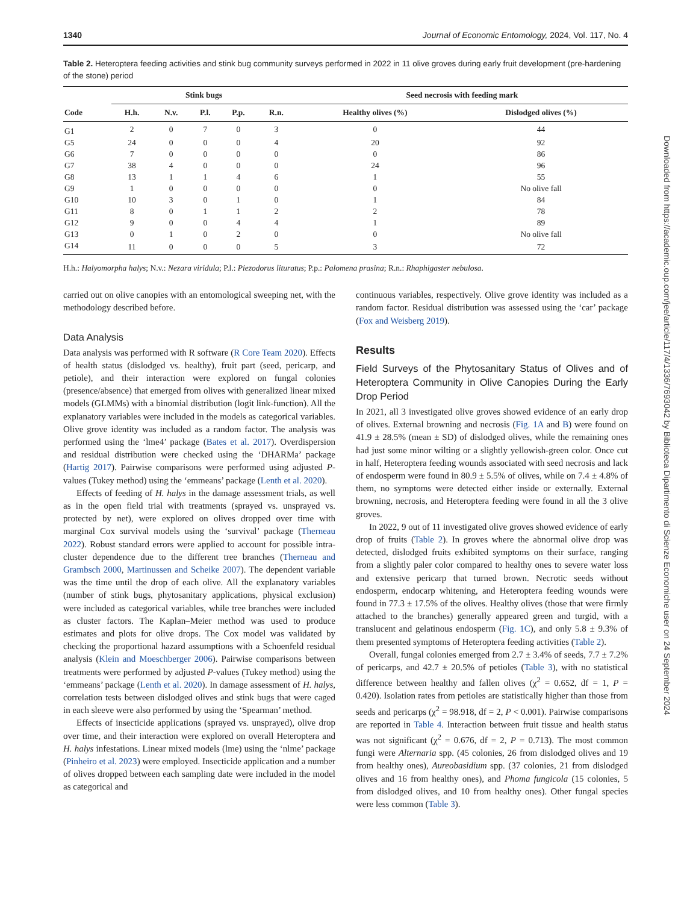1340 Journal of Economic Entomology, 2024, Vol. 117, No. 4
Table 2. Heteroptera feeding activities and stink bug community surveys performed in 2022 in 11 olive groves during early fruit development (pre-hardening of the stone) period
| | Stink bugs | | | | | Seed necrosis with feeding mark | |
| --- | --- | --- | --- | --- | --- | --- | --- |
| Code | H.h. | N.v. | P.l. | P.p. | R.n. | Healthy olives (%) | Dislodged olives (%) |
| G1 | 2 | 0 | 7 | 0 | 3 | 0 | 44 |
| G5 | 24 | 0 | 0 | 0 | 4 | 20 | 92 |
| G6 | 7 | 0 | 0 | 0 | 0 | 0 | 86 |
| G7 | 38 | 4 | 0 | 0 | 0 | 24 | 96 |
| G8 | 13 | 1 | 1 | 4 | 6 | 1 | 55 |
| G9 | 1 | 0 | 0 | 0 | 0 | 0 | No olive fall |
| G10 | 10 | 3 | 0 | 1 | 0 | 1 | 84 |
| G11 | 8 | 0 | 1 | 1 | 2 | 2 | 78 |
| G12 | 9 | 0 | 0 | 4 | 4 | 1 | 89 |
| G13 | 0 | 1 | 0 | 2 | 0 | 0 | No olive fall |
| G14 | 11 | 0 | 0 | 0 | 5 | 3 | 72 |
H.h.: Halyomorpha halys; N.v.: Nezara viridula; P.l.: Piezodorus lituratus; P.p.: Palomena prasina; R.n.: Rhaphigaster nebulosa.
carried out on olive canopies with an entomological sweeping net, with the methodology described before.
Data Analysis
Data analysis was performed with R software (R Core Team 2020). Effects of health status (dislodged vs. healthy), fruit part (seed, pericarp, and petiole), and their interaction were explored on fungal colonies (presence/absence) that emerged from olives with generalized linear mixed models (GLMMs) with a binomial distribution (logit link-function). All the explanatory variables were included in the models as categorical variables. Olive grove identity was included as a random factor. The analysis was performed using the ‘lme4’ package (Bates et al. 2017). Overdispersion and residual distribution were checked using the ‘DHARMa’ package (Hartig 2017). Pairwise comparisons were performed using adjusted P-values (Tukey method) using the ‘emmeans’ package (Lenth et al. 2020).
Effects of feeding of H. halys in the damage assessment trials, as well as in the open field trial with treatments (sprayed vs. unsprayed vs. protected by net), were explored on olives dropped over time with marginal Cox survival models using the ‘survival’ package (Therneau 2022). Robust standard errors were applied to account for possible intra-cluster dependence due to the different tree branches (Therneau and Grambsch 2000, Martinussen and Scheike 2007). The dependent variable was the time until the drop of each olive. All the explanatory variables (number of stink bugs, phytosanitary applications, physical exclusion) were included as categorical variables, while tree branches were included as cluster factors. The Kaplan–Meier method was used to produce estimates and plots for olive drops. The Cox model was validated by checking the proportional hazard assumptions with a Schoenfeld residual analysis (Klein and Moeschberger 2006). Pairwise comparisons between treatments were performed by adjusted P-values (Tukey method) using the ‘emmeans’ package (Lenth et al. 2020). In damage assessment of H. halys, correlation tests between dislodged olives and stink bugs that were caged in each sleeve were also performed by using the ‘Spearman’ method.
Effects of insecticide applications (sprayed vs. unsprayed), olive drop over time, and their interaction were explored on overall Heteroptera and H. halys infestations. Linear mixed models (lme) using the ‘nlme’ package (Pinheiro et al. 2023) were employed. Insecticide application and a number of olives dropped between each sampling date were included in the model as categorical and
continuous variables, respectively. Olive grove identity was included as a random factor. Residual distribution was assessed using the ‘car’ package (Fox and Weisberg 2019).
Results
Field Surveys of the Phytosanitary Status of Olives and of Heteroptera Community in Olive Canopies During the Early Drop Period
In 2021, all 3 investigated olive groves showed evidence of an early drop of olives. External browning and necrosis (Fig. 1A and B) were found on 41.9 ± 28.5% (mean ± SD) of dislodged olives, while the remaining ones had just some minor wilting or a slightly yellowish-green color. Once cut in half, Heteroptera feeding wounds associated with seed necrosis and lack of endosperm were found in 80.9 ± 5.5% of olives, while on 7.4 ± 4.8% of them, no symptoms were detected either inside or externally. External browning, necrosis, and Heteroptera feeding were found in all the 3 olive groves.
In 2022, 9 out of 11 investigated olive groves showed evidence of early drop of fruits (Table 2). In groves where the abnormal olive drop was detected, dislodged fruits exhibited symptoms on their surface, ranging from a slightly paler color compared to healthy ones to severe water loss and extensive pericarp that turned brown. Necrotic seeds without endosperm, endocarp whitening, and Heteroptera feeding wounds were found in 77.3 ± 17.5% of the olives. Healthy olives (those that were firmly attached to the branches) generally appeared green and turgid, with a translucent and gelatinous endosperm (Fig. 1C), and only 5.8 ± 9.3% of them presented symptoms of Heteroptera feeding activities (Table 2).
Overall, fungal colonies emerged from 2.7 ± 3.4% of seeds, 7.7 ± 7.2% of pericarps, and 42.7 ± 20.5% of petioles (Table 3), with no statistical difference between healthy and fallen olives (χ<sup>2</sup> = 0.652, df = 1, P = 0.420). Isolation rates from petioles are statistically higher than those from seeds and pericarps (χ<sup>2</sup> = 98.918, df = 2, P < 0.001). Pairwise comparisons are reported in Table 4. Interaction between fruit tissue and health status was not significant (χ<sup>2</sup> = 0.676, df = 2, P = 0.713). The most common fungi were Alternaria spp. (45 colonies, 26 from dislodged olives and 19 from healthy ones), Aureobasidium spp. (37 colonies, 21 from dislodged olives and 16 from healthy ones), and Phoma fungicola (15 colonies, 5 from dislodged olives, and 10 from healthy ones). Other fungal species were less common (Table 3).
Downloaded from https://academic.oup.com/jee/article/117/4/1336/7693042 by Biblioteca Dipartimento di Scienze Economiche user on 24 September 2024